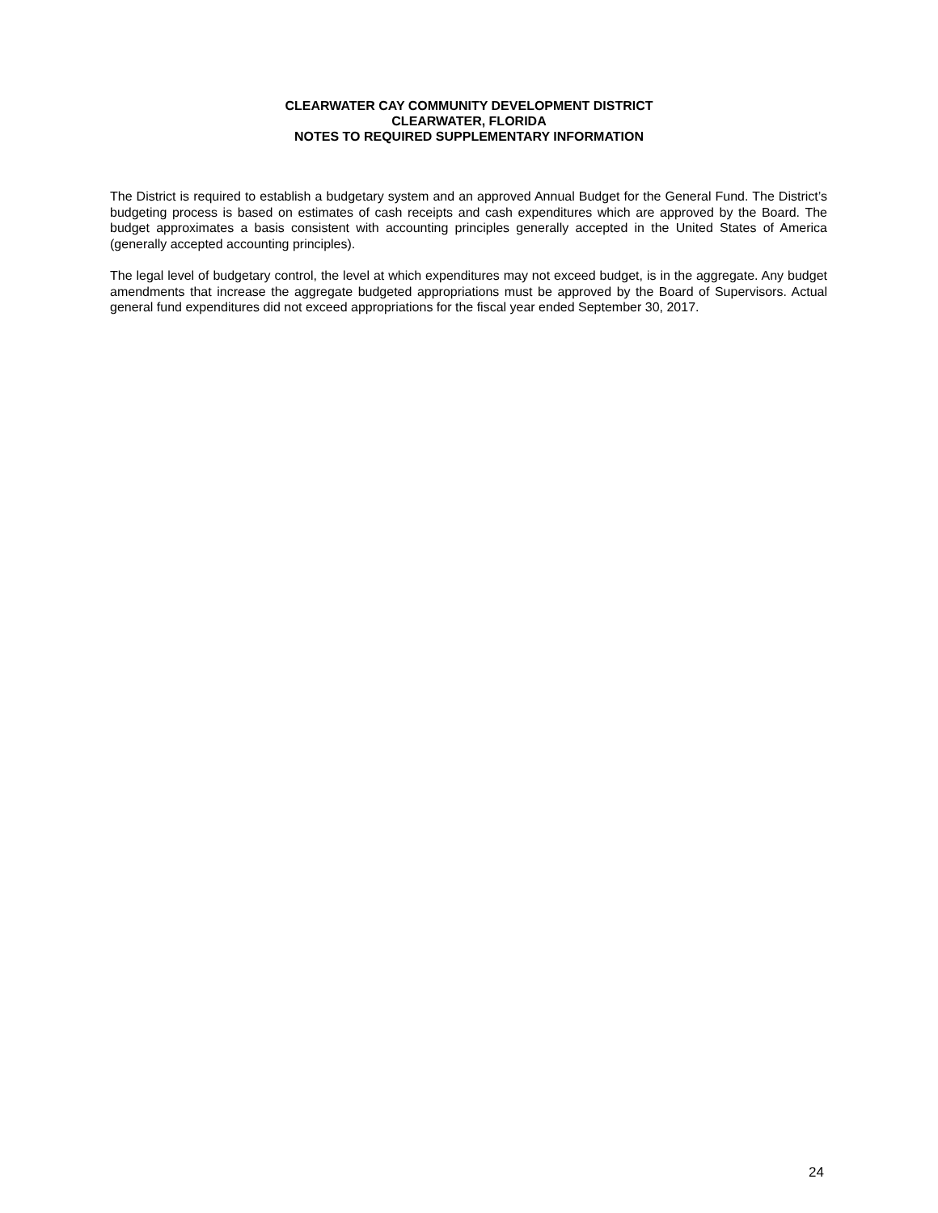CLEARWATER CAY COMMUNITY DEVELOPMENT DISTRICT
CLEARWATER, FLORIDA
NOTES TO REQUIRED SUPPLEMENTARY INFORMATION
The District is required to establish a budgetary system and an approved Annual Budget for the General Fund. The District’s budgeting process is based on estimates of cash receipts and cash expenditures which are approved by the Board. The budget approximates a basis consistent with accounting principles generally accepted in the United States of America (generally accepted accounting principles).
The legal level of budgetary control, the level at which expenditures may not exceed budget, is in the aggregate. Any budget amendments that increase the aggregate budgeted appropriations must be approved by the Board of Supervisors. Actual general fund expenditures did not exceed appropriations for the fiscal year ended September 30, 2017.
24